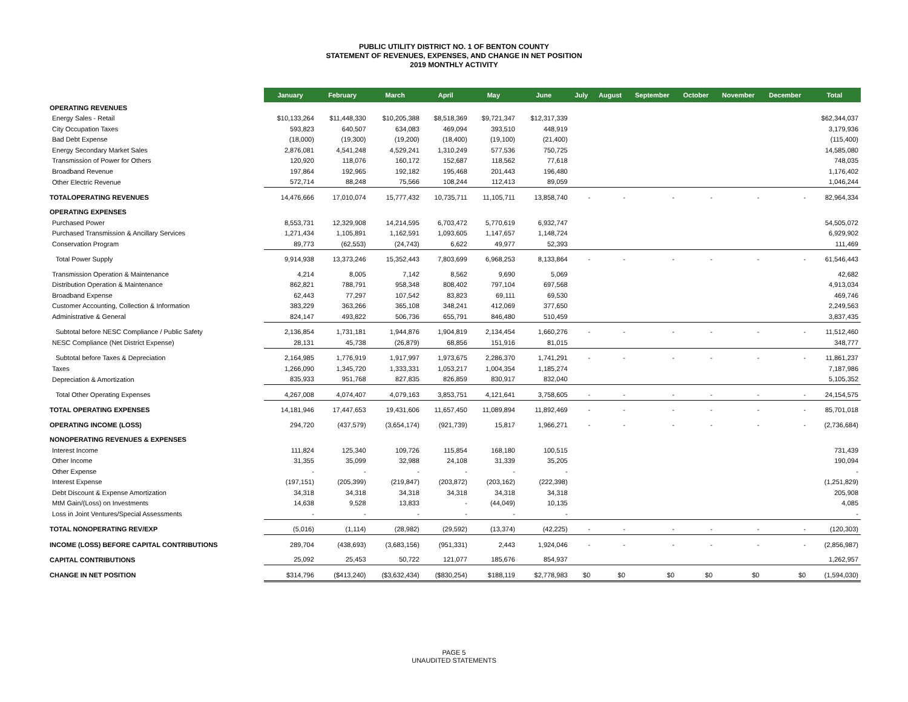PUBLIC UTILITY DISTRICT NO. 1 OF BENTON COUNTY
STATEMENT OF REVENUES, EXPENSES, AND CHANGE IN NET POSITION
2019 MONTHLY ACTIVITY
| | January | February | March | April | May | June | July | August | September | October | November | December | Total |
| OPERATING REVENUES | | | | | | | | | | | | | |
| Energy Sales - Retail | $10,133,264 | $11,448,330 | $10,205,388 | $8,518,369 | $9,721,347 | $12,317,339 | | | | | | | $62,344,037 |
| City Occupation Taxes | 593,823 | 640,507 | 634,083 | 469,094 | 393,510 | 448,919 | | | | | | | 3,179,936 |
| Bad Debt Expense | (18,000) | (19,300) | (19,200) | (18,400) | (19,100) | (21,400) | | | | | | | (115,400) |
| Energy Secondary Market Sales | 2,876,081 | 4,541,248 | 4,529,241 | 1,310,249 | 577,536 | 750,725 | | | | | | | 14,585,080 |
| Transmission of Power for Others | 120,920 | 118,076 | 160,172 | 152,687 | 118,562 | 77,618 | | | | | | | 748,035 |
| Broadband Revenue | 197,864 | 192,965 | 192,182 | 195,468 | 201,443 | 196,480 | | | | | | | 1,176,402 |
| Other Electric Revenue | 572,714 | 88,248 | 75,566 | 108,244 | 112,413 | 89,059 | | | | | | | 1,046,244 |
| TOTALOPERATING REVENUES | 14,476,666 | 17,010,074 | 15,777,432 | 10,735,711 | 11,105,711 | 13,858,740 | - | - | - | - | - | - | 82,964,334 |
| OPERATING EXPENSES | | | | | | | | | | | | | |
| Purchased Power | 8,553,731 | 12,329,908 | 14,214,595 | 6,703,472 | 5,770,619 | 6,932,747 | | | | | | | 54,505,072 |
| Purchased Transmission & Ancillary Services | 1,271,434 | 1,105,891 | 1,162,591 | 1,093,605 | 1,147,657 | 1,148,724 | | | | | | | 6,929,902 |
| Conservation Program | 89,773 | (62,553) | (24,743) | 6,622 | 49,977 | 52,393 | | | | | | | 111,469 |
| Total Power Supply | 9,914,938 | 13,373,246 | 15,352,443 | 7,803,699 | 6,968,253 | 8,133,864 | - | - | - | - | - | - | 61,546,443 |
| Transmission Operation & Maintenance | 4,214 | 8,005 | 7,142 | 8,562 | 9,690 | 5,069 | | | | | | | 42,682 |
| Distribution Operation & Maintenance | 862,821 | 788,791 | 958,348 | 808,402 | 797,104 | 697,568 | | | | | | | 4,913,034 |
| Broadband Expense | 62,443 | 77,297 | 107,542 | 83,823 | 69,111 | 69,530 | | | | | | | 469,746 |
| Customer Accounting, Collection & Information | 383,229 | 363,266 | 365,108 | 348,241 | 412,069 | 377,650 | | | | | | | 2,249,563 |
| Administrative & General | 824,147 | 493,822 | 506,736 | 655,791 | 846,480 | 510,459 | | | | | | | 3,837,435 |
| Subtotal before NESC Compliance / Public Safety | 2,136,854 | 1,731,181 | 1,944,876 | 1,904,819 | 2,134,454 | 1,660,276 | - | - | - | - | - | - | 11,512,460 |
| NESC Compliance (Net District Expense) | 28,131 | 45,738 | (26,879) | 68,856 | 151,916 | 81,015 | | | | | | | 348,777 |
| Subtotal before Taxes & Depreciation | 2,164,985 | 1,776,919 | 1,917,997 | 1,973,675 | 2,286,370 | 1,741,291 | - | - | - | - | - | - | 11,861,237 |
| Taxes | 1,266,090 | 1,345,720 | 1,333,331 | 1,053,217 | 1,004,354 | 1,185,274 | | | | | | | 7,187,986 |
| Depreciation & Amortization | 835,933 | 951,768 | 827,835 | 826,859 | 830,917 | 832,040 | | | | | | | 5,105,352 |
| Total Other Operating Expenses | 4,267,008 | 4,074,407 | 4,079,163 | 3,853,751 | 4,121,641 | 3,758,605 | - | - | - | - | - | - | 24,154,575 |
| TOTAL OPERATING EXPENSES | 14,181,946 | 17,447,653 | 19,431,606 | 11,657,450 | 11,089,894 | 11,892,469 | - | - | - | - | - | - | 85,701,018 |
| OPERATING INCOME (LOSS) | 294,720 | (437,579) | (3,654,174) | (921,739) | 15,817 | 1,966,271 | - | - | - | - | - | - | (2,736,684) |
| NONOPERATING REVENUES & EXPENSES | | | | | | | | | | | | | |
| Interest Income | 111,824 | 125,340 | 109,726 | 115,854 | 168,180 | 100,515 | | | | | | | 731,439 |
| Other Income | 31,355 | 35,099 | 32,988 | 24,108 | 31,339 | 35,205 | | | | | | | 190,094 |
| Other Expense | - | - | - | - | - | - | | | | | | | - |
| Interest Expense | (197,151) | (205,399) | (219,847) | (203,872) | (203,162) | (222,398) | | | | | | | (1,251,829) |
| Debt Discount & Expense Amortization | 34,318 | 34,318 | 34,318 | 34,318 | 34,318 | 34,318 | | | | | | | 205,908 |
| MtM Gain/(Loss) on Investments | 14,638 | 9,528 | 13,833 | - | (44,049) | 10,135 | | | | | | | 4,085 |
| Loss in Joint Ventures/Special Assessments | - | - | - | - | - | - | | | | | | | - |
| TOTAL NONOPERATING REV/EXP | (5,016) | (1,114) | (28,982) | (29,592) | (13,374) | (42,225) | - | - | - | - | - | - | (120,303) |
| INCOME (LOSS) BEFORE CAPITAL CONTRIBUTIONS | 289,704 | (438,693) | (3,683,156) | (951,331) | 2,443 | 1,924,046 | - | - | - | - | - | - | (2,856,987) |
| CAPITAL CONTRIBUTIONS | 25,092 | 25,453 | 50,722 | 121,077 | 185,676 | 854,937 | | | | | | | 1,262,957 |
| CHANGE IN NET POSITION | $314,796 | ($413,240) | ($3,632,434) | ($830,254) | $188,119 | $2,778,983 | $0 | $0 | $0 | $0 | $0 | $0 | (1,594,030) |
PAGE 5
UNAUDITED STATEMENTS